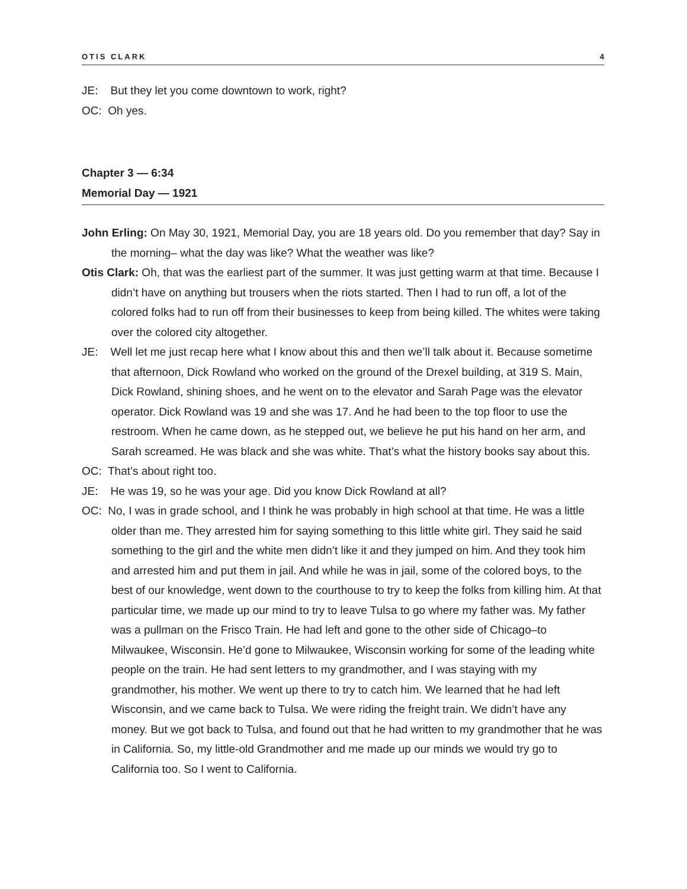OTIS CLARK 4
JE: But they let you come downtown to work, right?
OC: Oh yes.
Chapter 3 — 6:34
Memorial Day — 1921
John Erling: On May 30, 1921, Memorial Day, you are 18 years old. Do you remember that day? Say in the morning– what the day was like? What the weather was like?
Otis Clark: Oh, that was the earliest part of the summer. It was just getting warm at that time. Because I didn’t have on anything but trousers when the riots started. Then I had to run off, a lot of the colored folks had to run off from their businesses to keep from being killed. The whites were taking over the colored city altogether.
JE: Well let me just recap here what I know about this and then we’ll talk about it. Because sometime that afternoon, Dick Rowland who worked on the ground of the Drexel building, at 319 S. Main, Dick Rowland, shining shoes, and he went on to the elevator and Sarah Page was the elevator operator. Dick Rowland was 19 and she was 17. And he had been to the top floor to use the restroom. When he came down, as he stepped out, we believe he put his hand on her arm, and Sarah screamed. He was black and she was white. That’s what the history books say about this.
OC: That’s about right too.
JE: He was 19, so he was your age. Did you know Dick Rowland at all?
OC: No, I was in grade school, and I think he was probably in high school at that time. He was a little older than me. They arrested him for saying something to this little white girl. They said he said something to the girl and the white men didn’t like it and they jumped on him. And they took him and arrested him and put them in jail. And while he was in jail, some of the colored boys, to the best of our knowledge, went down to the courthouse to try to keep the folks from killing him. At that particular time, we made up our mind to try to leave Tulsa to go where my father was. My father was a pullman on the Frisco Train. He had left and gone to the other side of Chicago–to Milwaukee, Wisconsin. He’d gone to Milwaukee, Wisconsin working for some of the leading white people on the train. He had sent letters to my grandmother, and I was staying with my grandmother, his mother. We went up there to try to catch him. We learned that he had left Wisconsin, and we came back to Tulsa. We were riding the freight train. We didn’t have any money. But we got back to Tulsa, and found out that he had written to my grandmother that he was in California. So, my little-old Grandmother and me made up our minds we would try go to California too. So I went to California.